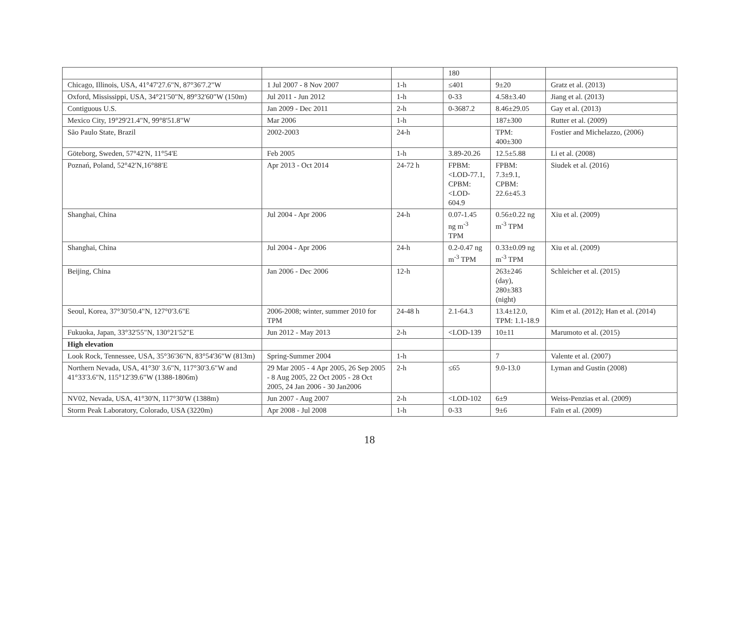| | | | 180 | | |
| Chicago, Illinois, USA, 41°47'27.6"N, 87°36'7.2"W | 1 Jul 2007 - 8 Nov 2007 | 1-h | ≤401 | 9±20 | Gratz et al. (2013) |
| Oxford, Mississippi, USA, 34°21'50"N, 89°32'60"W (150m) | Jul 2011 - Jun 2012 | 1-h | 0-33 | 4.58±3.40 | Jiang et al. (2013) |
| Contiguous U.S. | Jan 2009 - Dec 2011 | 2-h | 0-3687.2 | 8.46±29.05 | Gay et al. (2013) |
| Mexico City, 19°29'21.4"N, 99°8'51.8"W | Mar 2006 | 1-h | | 187±300 | Rutter et al. (2009) |
| São Paulo State, Brazil | 2002-2003 | 24-h | | TPM: 400±300 | Fostier and Michelazzo, (2006) |
| Göteborg, Sweden, 57°42'N, 11°54'E | Feb 2005 | 1-h | 3.89-20.26 | 12.5±5.88 | Li et al. (2008) |
| Poznań, Poland, 52°42′N,16°88′E | Apr 2013 - Oct 2014 | 24-72 h | FPBM: <LOD-77.1, CPBM: <LOD-604.9 | FPBM: 7.3±9.1, CPBM: 22.6±45.3 | Siudek et al. (2016) |
| Shanghai, China | Jul 2004 - Apr 2006 | 24-h | 0.07-1.45 ng m<sup>-3</sup> TPM | 0.56±0.22 ng m<sup>-3</sup> TPM | Xiu et al. (2009) |
| Shanghai, China | Jul 2004 - Apr 2006 | 24-h | 0.2-0.47 ng m<sup>-3</sup> TPM | 0.33±0.09 ng m<sup>-3</sup> TPM | Xiu et al. (2009) |
| Beijing, China | Jan 2006 - Dec 2006 | 12-h | | 263±246 (day), 280±383 (night) | Schleicher et al. (2015) |
| Seoul, Korea, 37°30'50.4"N, 127°0'3.6"E | 2006-2008; winter, summer 2010 for TPM | 24-48 h | 2.1-64.3 | 13.4±12.0, TPM: 1.1-18.9 | Kim et al. (2012); Han et al. (2014) |
| Fukuoka, Japan, 33°32'55"N, 130°21'52"E | Jun 2012 - May 2013 | 2-h | <LOD-139 | 10±11 | Marumoto et al. (2015) |
| High elevation | | | | | |
| Look Rock, Tennessee, USA, 35°36'36"N, 83°54'36"W (813m) | Spring-Summer 2004 | 1-h | | 7 | Valente et al. (2007) |
| Northern Nevada, USA, 41°30' 3.6"N, 117°30'3.6"W and 41°33'3.6"N, 115°12'39.6"W (1388-1806m) | 29 Mar 2005 - 4 Apr 2005, 26 Sep 2005 - 8 Aug 2005, 22 Oct 2005 - 28 Oct 2005, 24 Jan 2006 - 30 Jan2006 | 2-h | ≤65 | 9.0-13.0 | Lyman and Gustin (2008) |
| NV02, Nevada, USA, 41°30'N, 117°30'W (1388m) | Jun 2007 - Aug 2007 | 2-h | <LOD-102 | 6±9 | Weiss-Penzias et al. (2009) |
| Storm Peak Laboratory, Colorado, USA (3220m) | Apr 2008 - Jul 2008 | 1-h | 0-33 | 9±6 | Faïn et al. (2009) |
18